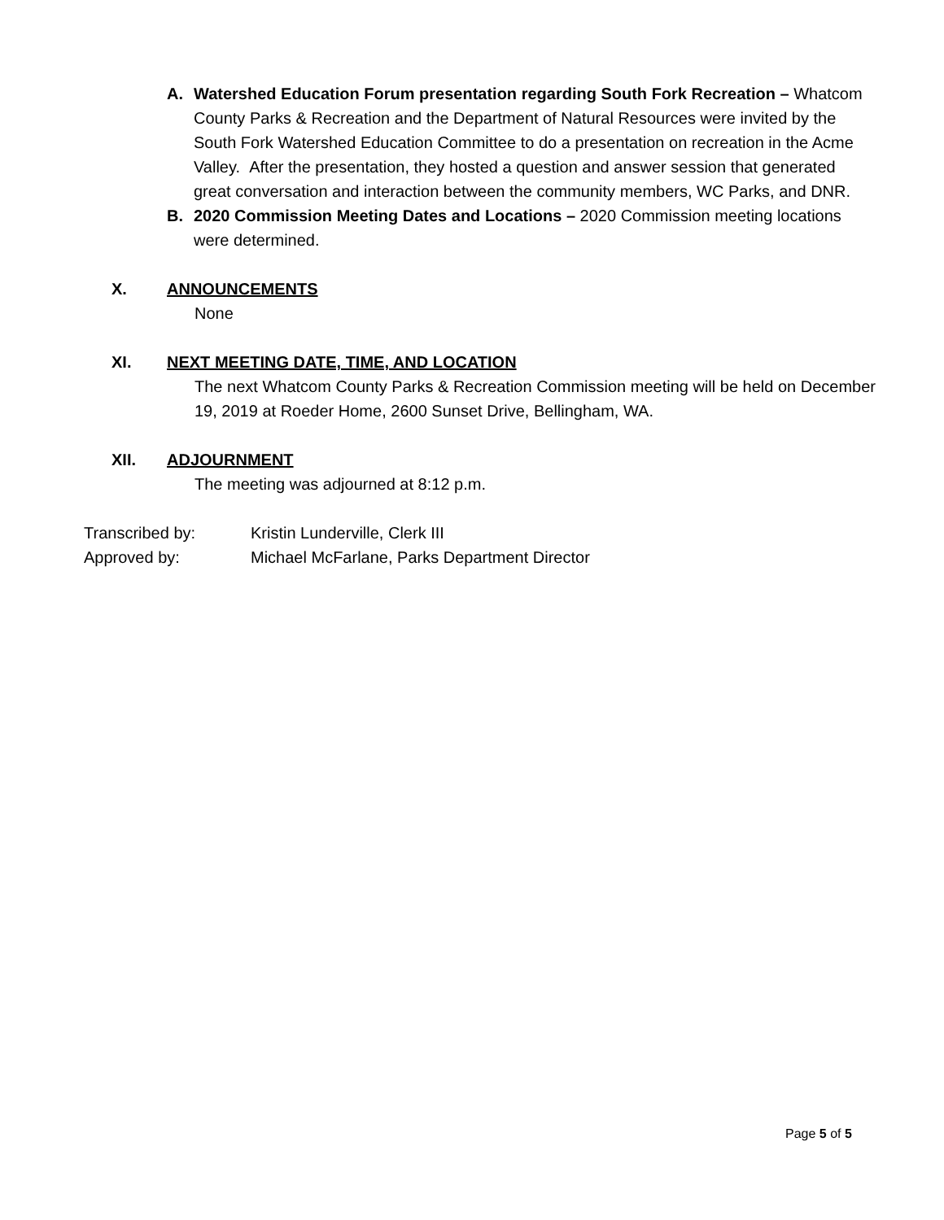A. Watershed Education Forum presentation regarding South Fork Recreation – Whatcom County Parks & Recreation and the Department of Natural Resources were invited by the South Fork Watershed Education Committee to do a presentation on recreation in the Acme Valley. After the presentation, they hosted a question and answer session that generated great conversation and interaction between the community members, WC Parks, and DNR.
B. 2020 Commission Meeting Dates and Locations – 2020 Commission meeting locations were determined.
X. ANNOUNCEMENTS
None
XI. NEXT MEETING DATE, TIME, AND LOCATION
The next Whatcom County Parks & Recreation Commission meeting will be held on December 19, 2019 at Roeder Home, 2600 Sunset Drive, Bellingham, WA.
XII. ADJOURNMENT
The meeting was adjourned at 8:12 p.m.
Transcribed by: Kristin Lunderville, Clerk III
Approved by: Michael McFarlane, Parks Department Director
Page 5 of 5